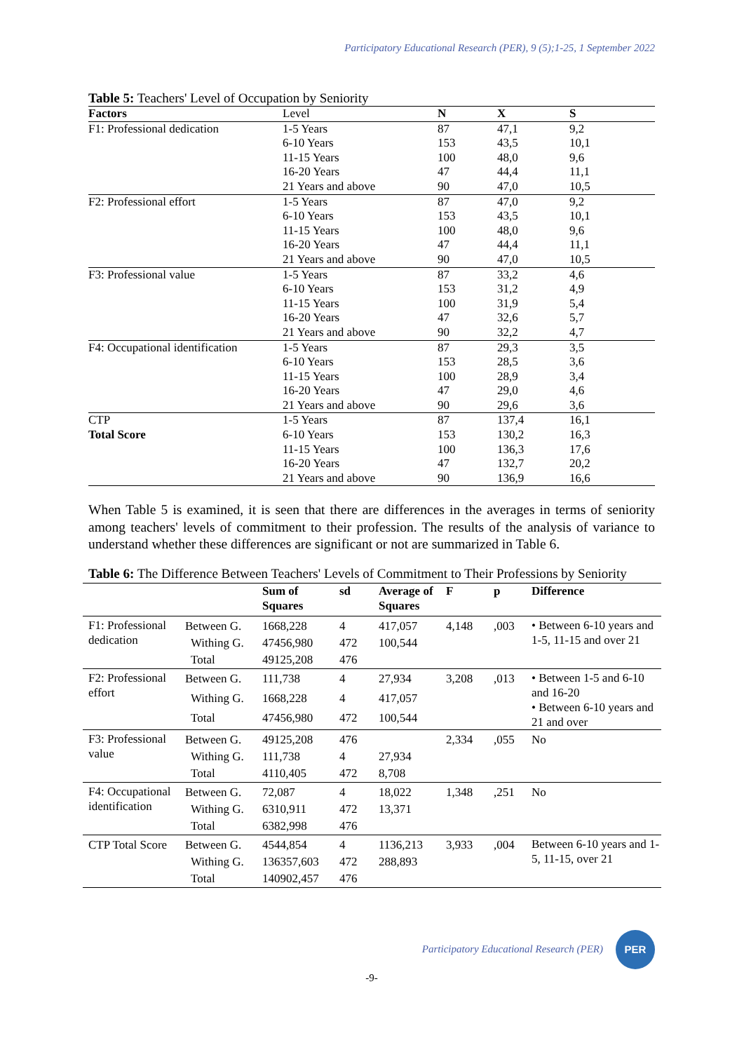Participatory Educational Research (PER), 9 (5);1-25, 1 September 2022
Table 5: Teachers' Level of Occupation by Seniority
| Factors | Level | N | X | S |
| --- | --- | --- | --- | --- |
| F1: Professional dedication | 1-5 Years | 87 | 47,1 | 9,2 |
| | 6-10 Years | 153 | 43,5 | 10,1 |
| | 11-15 Years | 100 | 48,0 | 9,6 |
| | 16-20 Years | 47 | 44,4 | 11,1 |
| | 21 Years and above | 90 | 47,0 | 10,5 |
| F2: Professional effort | 1-5 Years | 87 | 47,0 | 9,2 |
| | 6-10 Years | 153 | 43,5 | 10,1 |
| | 11-15 Years | 100 | 48,0 | 9,6 |
| | 16-20 Years | 47 | 44,4 | 11,1 |
| | 21 Years and above | 90 | 47,0 | 10,5 |
| F3: Professional value | 1-5 Years | 87 | 33,2 | 4,6 |
| | 6-10 Years | 153 | 31,2 | 4,9 |
| | 11-15 Years | 100 | 31,9 | 5,4 |
| | 16-20 Years | 47 | 32,6 | 5,7 |
| | 21 Years and above | 90 | 32,2 | 4,7 |
| F4: Occupational identification | 1-5 Years | 87 | 29,3 | 3,5 |
| | 6-10 Years | 153 | 28,5 | 3,6 |
| | 11-15 Years | 100 | 28,9 | 3,4 |
| | 16-20 Years | 47 | 29,0 | 4,6 |
| | 21 Years and above | 90 | 29,6 | 3,6 |
| CTP | 1-5 Years | 87 | 137,4 | 16,1 |
| Total Score | 6-10 Years | 153 | 130,2 | 16,3 |
| | 11-15 Years | 100 | 136,3 | 17,6 |
| | 16-20 Years | 47 | 132,7 | 20,2 |
| | 21 Years and above | 90 | 136,9 | 16,6 |
When Table 5 is examined, it is seen that there are differences in the averages in terms of seniority among teachers' levels of commitment to their profession. The results of the analysis of variance to understand whether these differences are significant or not are summarized in Table 6.
Table 6: The Difference Between Teachers' Levels of Commitment to Their Professions by Seniority
| | | Sum of Squares | sd | Average of Squares | F | p | Difference |
| --- | --- | --- | --- | --- | --- | --- | --- |
| F1: Professional dedication | Between G. | 1668,228 | 4 | 417,057 | 4,148 | ,003 | • Between 6-10 years and 1-5, 11-15 and over 21 |
| | Withing G. | 47456,980 | 472 | 100,544 | | | |
| | Total | 49125,208 | 476 | | | | |
| F2: Professional effort | Between G. | 111,738 | 4 | 27,934 | 3,208 | ,013 | • Between 1-5 and 6-10 and 16-20 • Between 6-10 years and 21 and over |
| | Withing G. | 1668,228 | 4 | 417,057 | | | |
| | Total | 47456,980 | 472 | 100,544 | | | |
| F3: Professional value | Between G. | 49125,208 | 476 | | 2,334 | ,055 | No |
| | Withing G. | 111,738 | 4 | 27,934 | | | |
| | Total | 4110,405 | 472 | 8,708 | | | |
| F4: Occupational identification | Between G. | 72,087 | 4 | 18,022 | 1,348 | ,251 | No |
| | Withing G. | 6310,911 | 472 | 13,371 | | | |
| | Total | 6382,998 | 476 | | | | |
| CTP Total Score | Between G. | 4544,854 | 4 | 1136,213 | 3,933 | ,004 | Between 6-10 years and 1-5, 11-15, over 21 |
| | Withing G. | 136357,603 | 472 | 288,893 | | | |
| | Total | 140902,457 | 476 | | | | |
Participatory Educational Research (PER) PER
-9-